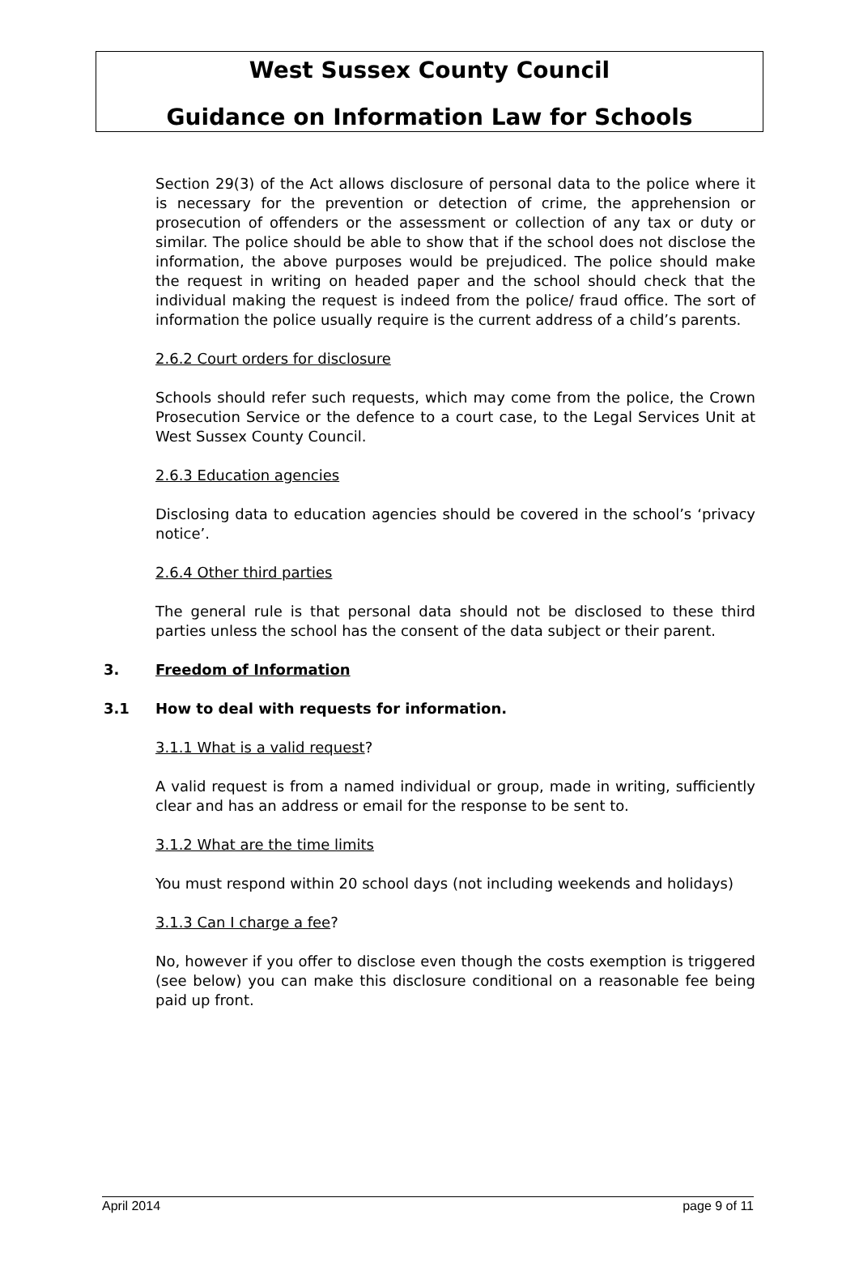West Sussex County Council
Guidance on Information Law for Schools
Section 29(3) of the Act allows disclosure of personal data to the police where it is necessary for the prevention or detection of crime, the apprehension or prosecution of offenders or the assessment or collection of any tax or duty or similar. The police should be able to show that if the school does not disclose the information, the above purposes would be prejudiced. The police should make the request in writing on headed paper and the school should check that the individual making the request is indeed from the police/ fraud office. The sort of information the police usually require is the current address of a child’s parents.
2.6.2 Court orders for disclosure
Schools should refer such requests, which may come from the police, the Crown Prosecution Service or the defence to a court case, to the Legal Services Unit at West Sussex County Council.
2.6.3 Education agencies
Disclosing data to education agencies should be covered in the school’s ‘privacy notice’.
2.6.4 Other third parties
The general rule is that personal data should not be disclosed to these third parties unless the school has the consent of the data subject or their parent.
3. Freedom of Information
3.1 How to deal with requests for information.
3.1.1 What is a valid request?
A valid request is from a named individual or group, made in writing, sufficiently clear and has an address or email for the response to be sent to.
3.1.2 What are the time limits
You must respond within 20 school days (not including weekends and holidays)
3.1.3 Can I charge a fee?
No, however if you offer to disclose even though the costs exemption is triggered (see below) you can make this disclosure conditional on a reasonable fee being paid up front.
April 2014 page 9 of 11